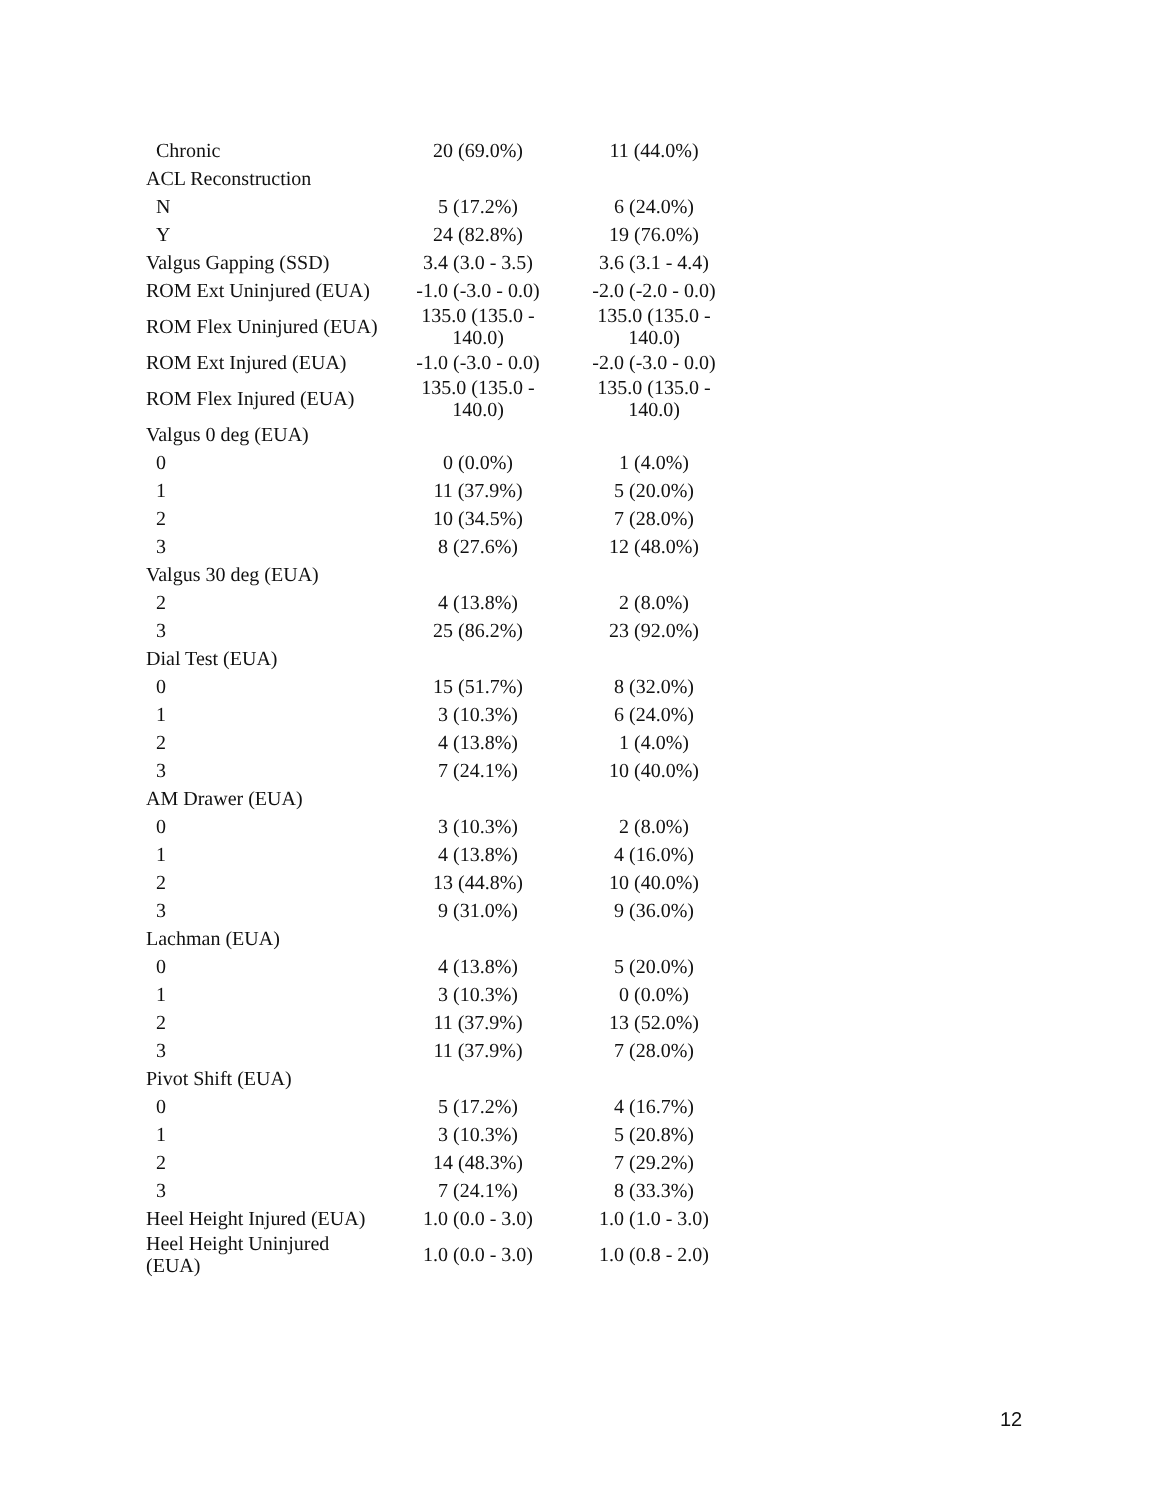| Chronic | 20 (69.0%) | 11 (44.0%) |
| ACL Reconstruction | | |
| N | 5 (17.2%) | 6 (24.0%) |
| Y | 24 (82.8%) | 19 (76.0%) |
| Valgus Gapping (SSD) | 3.4 (3.0 - 3.5) | 3.6 (3.1 - 4.4) |
| ROM Ext Uninjured (EUA) | -1.0 (-3.0 - 0.0) | -2.0 (-2.0 - 0.0) |
| ROM Flex Uninjured (EUA) | 135.0 (135.0 - 140.0) | 135.0 (135.0 - 140.0) |
| ROM Ext Injured (EUA) | -1.0 (-3.0 - 0.0) | -2.0 (-3.0 - 0.0) |
| ROM Flex Injured (EUA) | 135.0 (135.0 - 140.0) | 135.0 (135.0 - 140.0) |
| Valgus 0 deg (EUA) | | |
| 0 | 0 (0.0%) | 1 (4.0%) |
| 1 | 11 (37.9%) | 5 (20.0%) |
| 2 | 10 (34.5%) | 7 (28.0%) |
| 3 | 8 (27.6%) | 12 (48.0%) |
| Valgus 30 deg (EUA) | | |
| 2 | 4 (13.8%) | 2 (8.0%) |
| 3 | 25 (86.2%) | 23 (92.0%) |
| Dial Test (EUA) | | |
| 0 | 15 (51.7%) | 8 (32.0%) |
| 1 | 3 (10.3%) | 6 (24.0%) |
| 2 | 4 (13.8%) | 1 (4.0%) |
| 3 | 7 (24.1%) | 10 (40.0%) |
| AM Drawer (EUA) | | |
| 0 | 3 (10.3%) | 2 (8.0%) |
| 1 | 4 (13.8%) | 4 (16.0%) |
| 2 | 13 (44.8%) | 10 (40.0%) |
| 3 | 9 (31.0%) | 9 (36.0%) |
| Lachman (EUA) | | |
| 0 | 4 (13.8%) | 5 (20.0%) |
| 1 | 3 (10.3%) | 0 (0.0%) |
| 2 | 11 (37.9%) | 13 (52.0%) |
| 3 | 11 (37.9%) | 7 (28.0%) |
| Pivot Shift (EUA) | | |
| 0 | 5 (17.2%) | 4 (16.7%) |
| 1 | 3 (10.3%) | 5 (20.8%) |
| 2 | 14 (48.3%) | 7 (29.2%) |
| 3 | 7 (24.1%) | 8 (33.3%) |
| Heel Height Injured (EUA) | 1.0 (0.0 - 3.0) | 1.0 (1.0 - 3.0) |
| Heel Height Uninjured (EUA) | 1.0 (0.0 - 3.0) | 1.0 (0.8 - 2.0) |
12